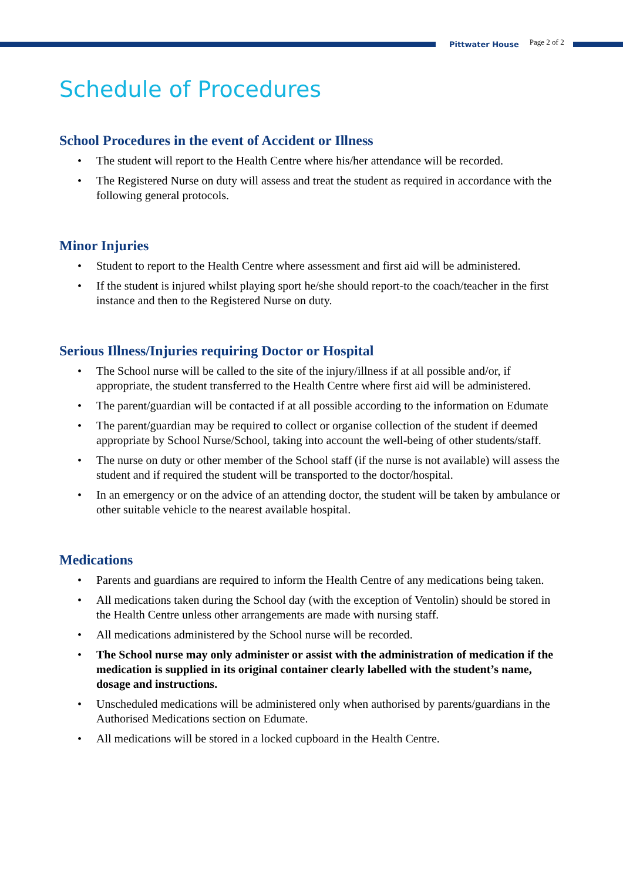Pittwater House
Page 2 of 2
Schedule of Procedures
School Procedures in the event of Accident or Illness
• The student will report to the Health Centre where his/her attendance will be recorded.
• The Registered Nurse on duty will assess and treat the student as required in accordance with the following general protocols.
Minor Injuries
• Student to report to the Health Centre where assessment and first aid will be administered.
• If the student is injured whilst playing sport he/she should report-to the coach/teacher in the first instance and then to the Registered Nurse on duty.
Serious Illness/Injuries requiring Doctor or Hospital
• The School nurse will be called to the site of the injury/illness if at all possible and/or, if appropriate, the student transferred to the Health Centre where first aid will be administered.
• The parent/guardian will be contacted if at all possible according to the information on Edumate
• The parent/guardian may be required to collect or organise collection of the student if deemed appropriate by School Nurse/School, taking into account the well-being of other students/staff.
• The nurse on duty or other member of the School staff (if the nurse is not available) will assess the student and if required the student will be transported to the doctor/hospital.
• In an emergency or on the advice of an attending doctor, the student will be taken by ambulance or other suitable vehicle to the nearest available hospital.
Medications
• Parents and guardians are required to inform the Health Centre of any medications being taken.
• All medications taken during the School day (with the exception of Ventolin) should be stored in the Health Centre unless other arrangements are made with nursing staff.
• All medications administered by the School nurse will be recorded.
• The School nurse may only administer or assist with the administration of medication if the medication is supplied in its original container clearly labelled with the student’s name, dosage and instructions.
• Unscheduled medications will be administered only when authorised by parents/guardians in the Authorised Medications section on Edumate.
• All medications will be stored in a locked cupboard in the Health Centre.